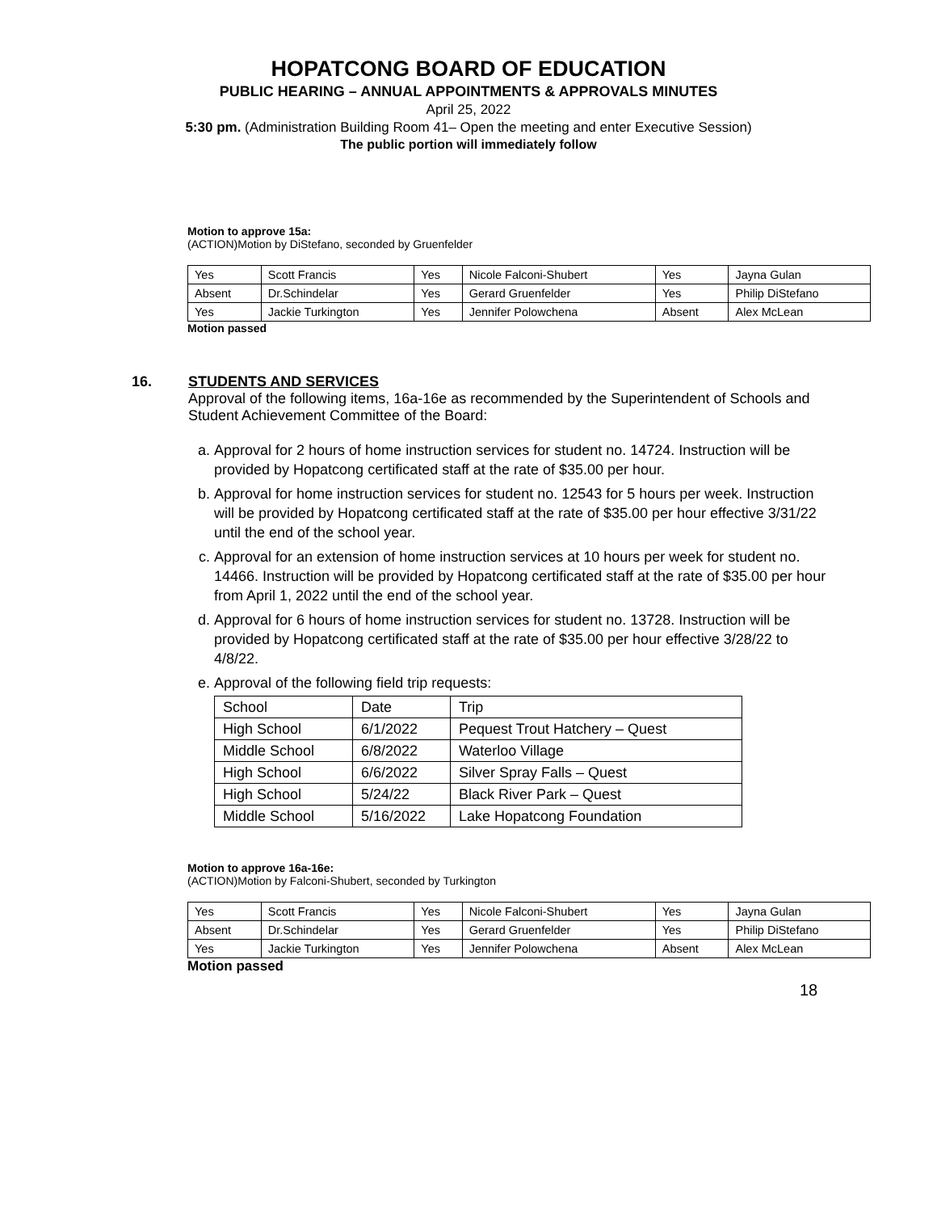HOPATCONG BOARD OF EDUCATION
PUBLIC HEARING – ANNUAL APPOINTMENTS & APPROVALS MINUTES
April 25, 2022
5:30 pm. (Administration Building Room 41– Open the meeting and enter Executive Session)
The public portion will immediately follow
Motion to approve 15a:
(ACTION)Motion by DiStefano, seconded by Gruenfelder
| Yes | Scott Francis | Yes | Nicole Falconi-Shubert | Yes | Jayna Gulan |
| Absent | Dr.Schindelar | Yes | Gerard Gruenfelder | Yes | Philip DiStefano |
| Yes | Jackie Turkington | Yes | Jennifer Polowchena | Absent | Alex McLean |
Motion passed
16. STUDENTS AND SERVICES
Approval of the following items, 16a-16e as recommended by the Superintendent of Schools and Student Achievement Committee of the Board:
a. Approval for 2 hours of home instruction services for student no. 14724. Instruction will be provided by Hopatcong certificated staff at the rate of $35.00 per hour.
b. Approval for home instruction services for student no. 12543 for 5 hours per week. Instruction will be provided by Hopatcong certificated staff at the rate of $35.00 per hour effective 3/31/22 until the end of the school year.
c. Approval for an extension of home instruction services at 10 hours per week for student no. 14466. Instruction will be provided by Hopatcong certificated staff at the rate of $35.00 per hour from April 1, 2022 until the end of the school year.
d. Approval for 6 hours of home instruction services for student no. 13728. Instruction will be provided by Hopatcong certificated staff at the rate of $35.00 per hour effective 3/28/22 to 4/8/22.
e. Approval of the following field trip requests:
| School | Date | Trip |
| High School | 6/1/2022 | Pequest Trout Hatchery – Quest |
| Middle School | 6/8/2022 | Waterloo Village |
| High School | 6/6/2022 | Silver Spray Falls – Quest |
| High School | 5/24/22 | Black River Park – Quest |
| Middle School | 5/16/2022 | Lake Hopatcong Foundation |
Motion to approve 16a-16e:
(ACTION)Motion by Falconi-Shubert, seconded by Turkington
| Yes | Scott Francis | Yes | Nicole Falconi-Shubert | Yes | Jayna Gulan |
| Absent | Dr.Schindelar | Yes | Gerard Gruenfelder | Yes | Philip DiStefano |
| Yes | Jackie Turkington | Yes | Jennifer Polowchena | Absent | Alex McLean |
Motion passed
18